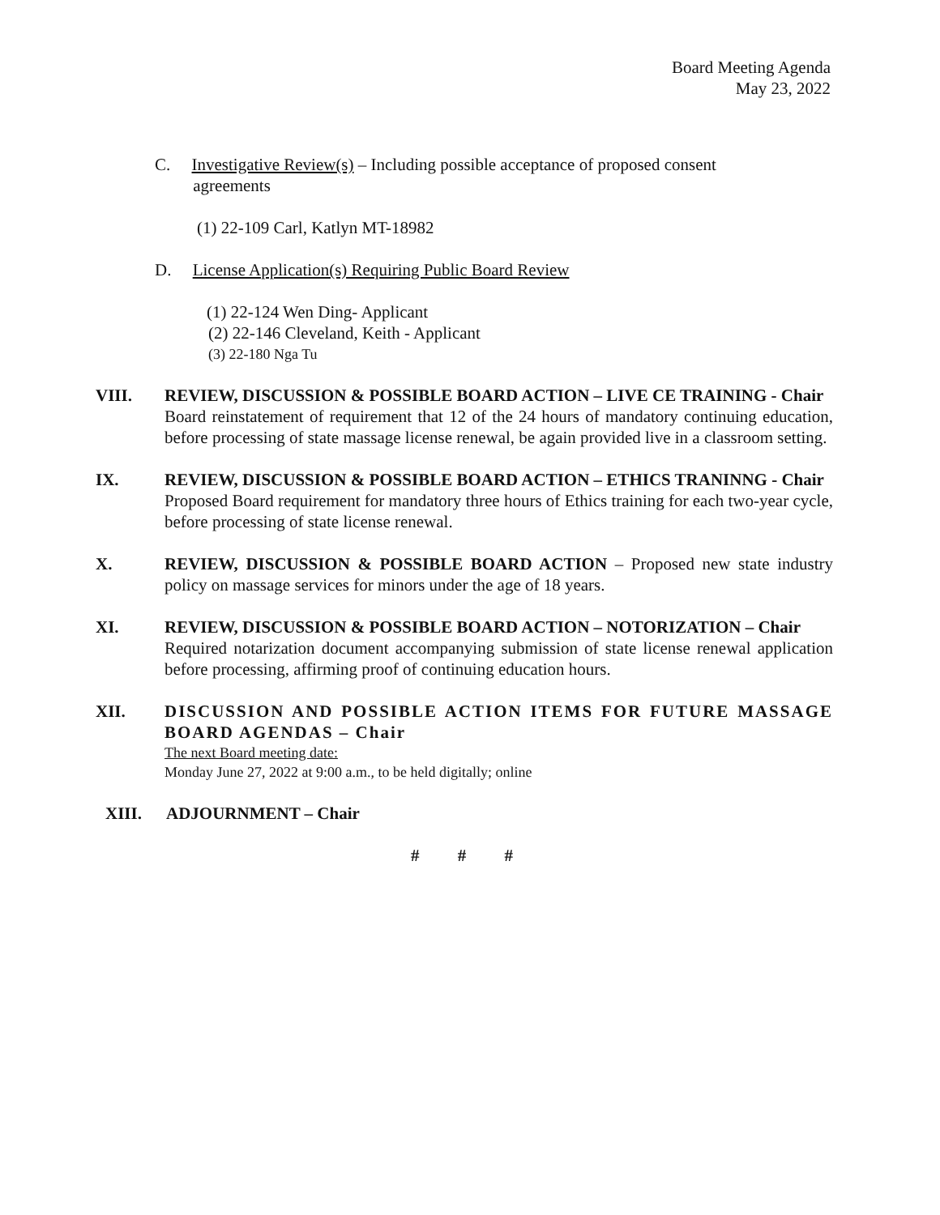Board Meeting Agenda
May 23, 2022
C. Investigative Review(s) – Including possible acceptance of proposed consent
agreements
(1) 22-109 Carl, Katlyn MT-18982
D. License Application(s) Requiring Public Board Review
(1) 22-124 Wen Ding- Applicant
(2) 22-146 Cleveland, Keith - Applicant
(3) 22-180 Nga Tu
VIII. REVIEW, DISCUSSION & POSSIBLE BOARD ACTION – LIVE CE TRAINING - Chair
Board reinstatement of requirement that 12 of the 24 hours of mandatory continuing education, before processing of state massage license renewal, be again provided live in a classroom setting.
IX. REVIEW, DISCUSSION & POSSIBLE BOARD ACTION – ETHICS TRANINNG - Chair
Proposed Board requirement for mandatory three hours of Ethics training for each two-year cycle, before processing of state license renewal.
X. REVIEW, DISCUSSION & POSSIBLE BOARD ACTION – Proposed new state industry policy on massage services for minors under the age of 18 years.
XI. REVIEW, DISCUSSION & POSSIBLE BOARD ACTION – NOTORIZATION – Chair
Required notarization document accompanying submission of state license renewal application before processing, affirming proof of continuing education hours.
XII. DISCUSSION AND POSSIBLE ACTION ITEMS FOR FUTURE MASSAGE BOARD AGENDAS – Chair
The next Board meeting date:
Monday June 27, 2022 at 9:00 a.m., to be held digitally; online
XIII. ADJOURNMENT – Chair
# # #